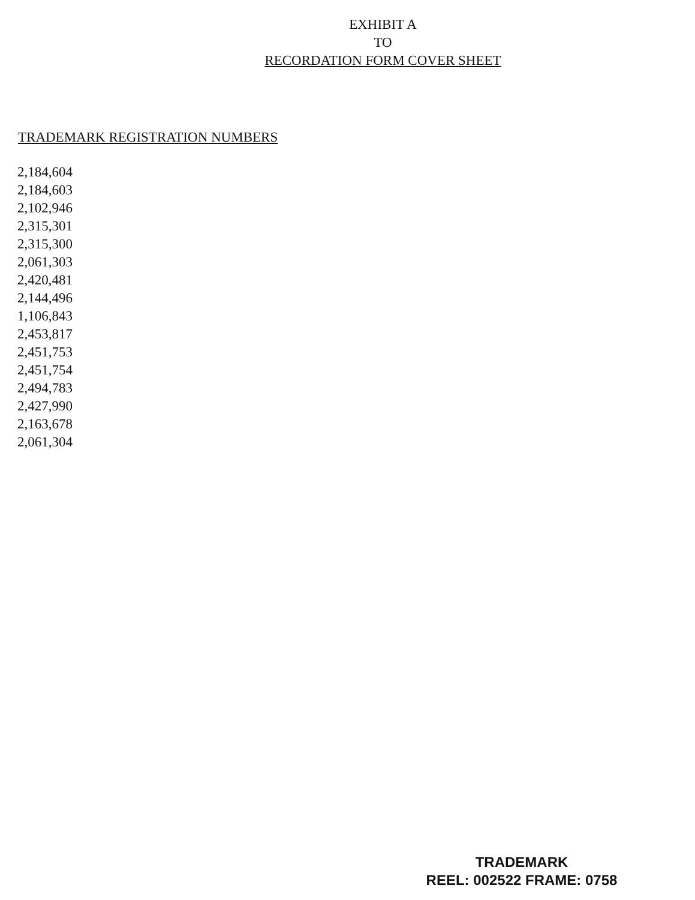EXHIBIT A
TO
RECORDATION FORM COVER SHEET
TRADEMARK REGISTRATION NUMBERS
2,184,604
2,184,603
2,102,946
2,315,301
2,315,300
2,061,303
2,420,481
2,144,496
1,106,843
2,453,817
2,451,753
2,451,754
2,494,783
2,427,990
2,163,678
2,061,304
TRADEMARK
REEL: 002522 FRAME: 0758